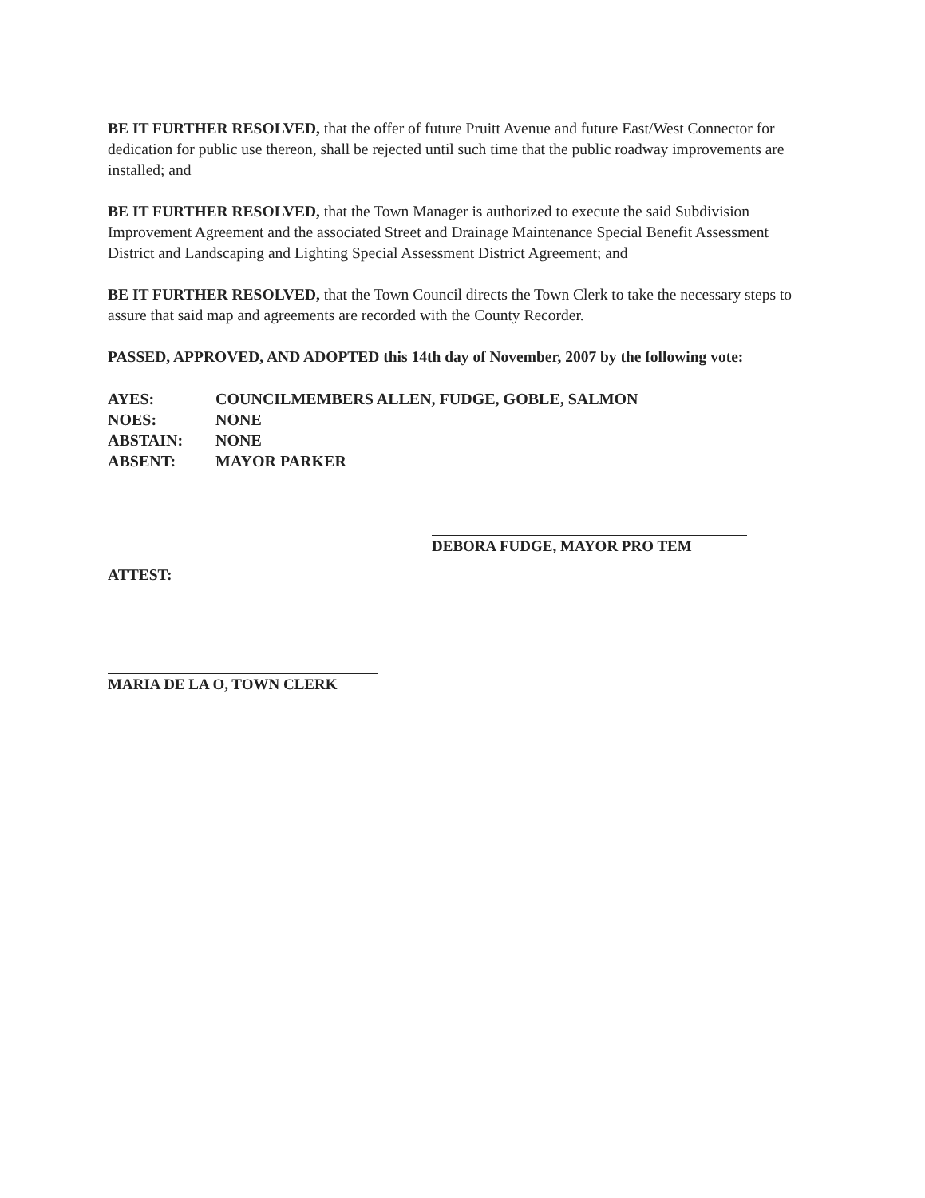BE IT FURTHER RESOLVED, that the offer of future Pruitt Avenue and future East/West Connector for dedication for public use thereon, shall be rejected until such time that the public roadway improvements are installed; and
BE IT FURTHER RESOLVED, that the Town Manager is authorized to execute the said Subdivision Improvement Agreement and the associated Street and Drainage Maintenance Special Benefit Assessment District and Landscaping and Lighting Special Assessment District Agreement; and
BE IT FURTHER RESOLVED, that the Town Council directs the Town Clerk to take the necessary steps to assure that said map and agreements are recorded with the County Recorder.
PASSED, APPROVED, AND ADOPTED this 14th day of November, 2007 by the following vote:
| AYES: | COUNCILMEMBERS ALLEN, FUDGE, GOBLE, SALMON |
| NOES: | NONE |
| ABSTAIN: | NONE |
| ABSENT: | MAYOR PARKER |
DEBORA FUDGE, MAYOR PRO TEM
ATTEST:
MARIA DE LA O, TOWN CLERK